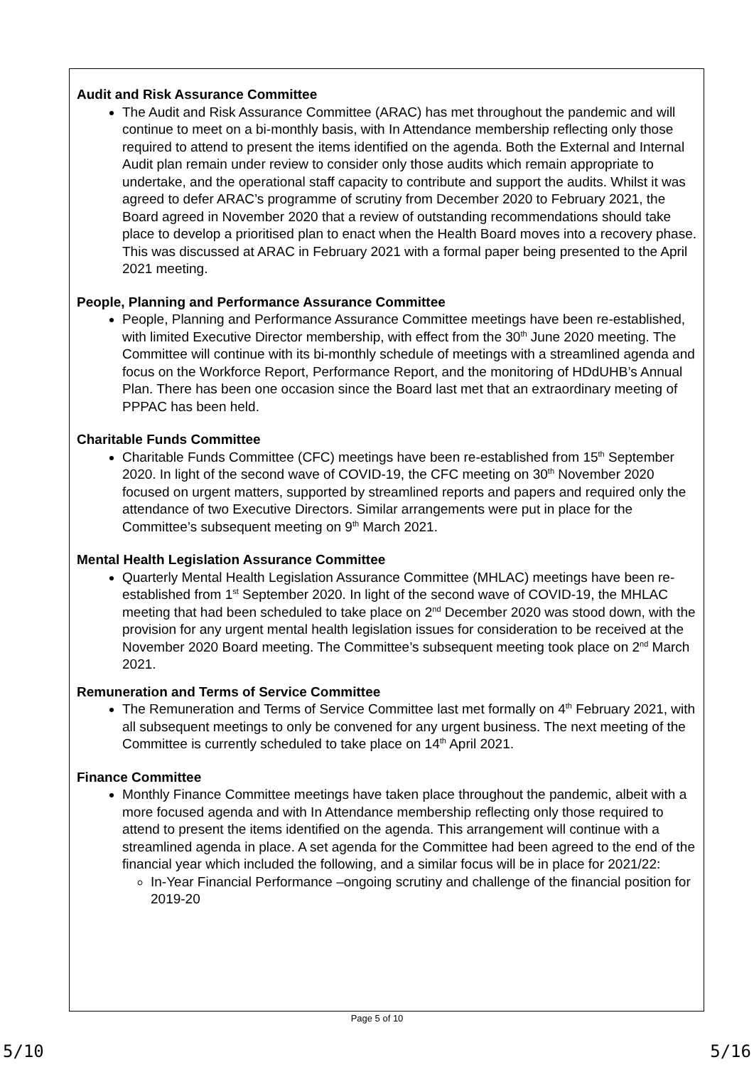Audit and Risk Assurance Committee
The Audit and Risk Assurance Committee (ARAC) has met throughout the pandemic and will continue to meet on a bi-monthly basis, with In Attendance membership reflecting only those required to attend to present the items identified on the agenda. Both the External and Internal Audit plan remain under review to consider only those audits which remain appropriate to undertake, and the operational staff capacity to contribute and support the audits. Whilst it was agreed to defer ARAC’s programme of scrutiny from December 2020 to February 2021, the Board agreed in November 2020 that a review of outstanding recommendations should take place to develop a prioritised plan to enact when the Health Board moves into a recovery phase. This was discussed at ARAC in February 2021 with a formal paper being presented to the April 2021 meeting.
People, Planning and Performance Assurance Committee
People, Planning and Performance Assurance Committee meetings have been re-established, with limited Executive Director membership, with effect from the 30<sup>th</sup> June 2020 meeting. The Committee will continue with its bi-monthly schedule of meetings with a streamlined agenda and focus on the Workforce Report, Performance Report, and the monitoring of HDdUHB’s Annual Plan. There has been one occasion since the Board last met that an extraordinary meeting of PPPAC has been held.
Charitable Funds Committee
Charitable Funds Committee (CFC) meetings have been re-established from 15<sup>th</sup> September 2020. In light of the second wave of COVID-19, the CFC meeting on 30<sup>th</sup> November 2020 focused on urgent matters, supported by streamlined reports and papers and required only the attendance of two Executive Directors. Similar arrangements were put in place for the Committee’s subsequent meeting on 9<sup>th</sup> March 2021.
Mental Health Legislation Assurance Committee
Quarterly Mental Health Legislation Assurance Committee (MHLAC) meetings have been re-established from 1<sup>st</sup> September 2020. In light of the second wave of COVID-19, the MHLAC meeting that had been scheduled to take place on 2<sup>nd</sup> December 2020 was stood down, with the provision for any urgent mental health legislation issues for consideration to be received at the November 2020 Board meeting. The Committee’s subsequent meeting took place on 2<sup>nd</sup> March 2021.
Remuneration and Terms of Service Committee
The Remuneration and Terms of Service Committee last met formally on 4<sup>th</sup> February 2021, with all subsequent meetings to only be convened for any urgent business. The next meeting of the Committee is currently scheduled to take place on 14<sup>th</sup> April 2021.
Finance Committee
Monthly Finance Committee meetings have taken place throughout the pandemic, albeit with a more focused agenda and with In Attendance membership reflecting only those required to attend to present the items identified on the agenda. This arrangement will continue with a streamlined agenda in place. A set agenda for the Committee had been agreed to the end of the financial year which included the following, and a similar focus will be in place for 2021/22:
In-Year Financial Performance –ongoing scrutiny and challenge of the financial position for 2019-20
Page 5 of 10
5/10 5/16